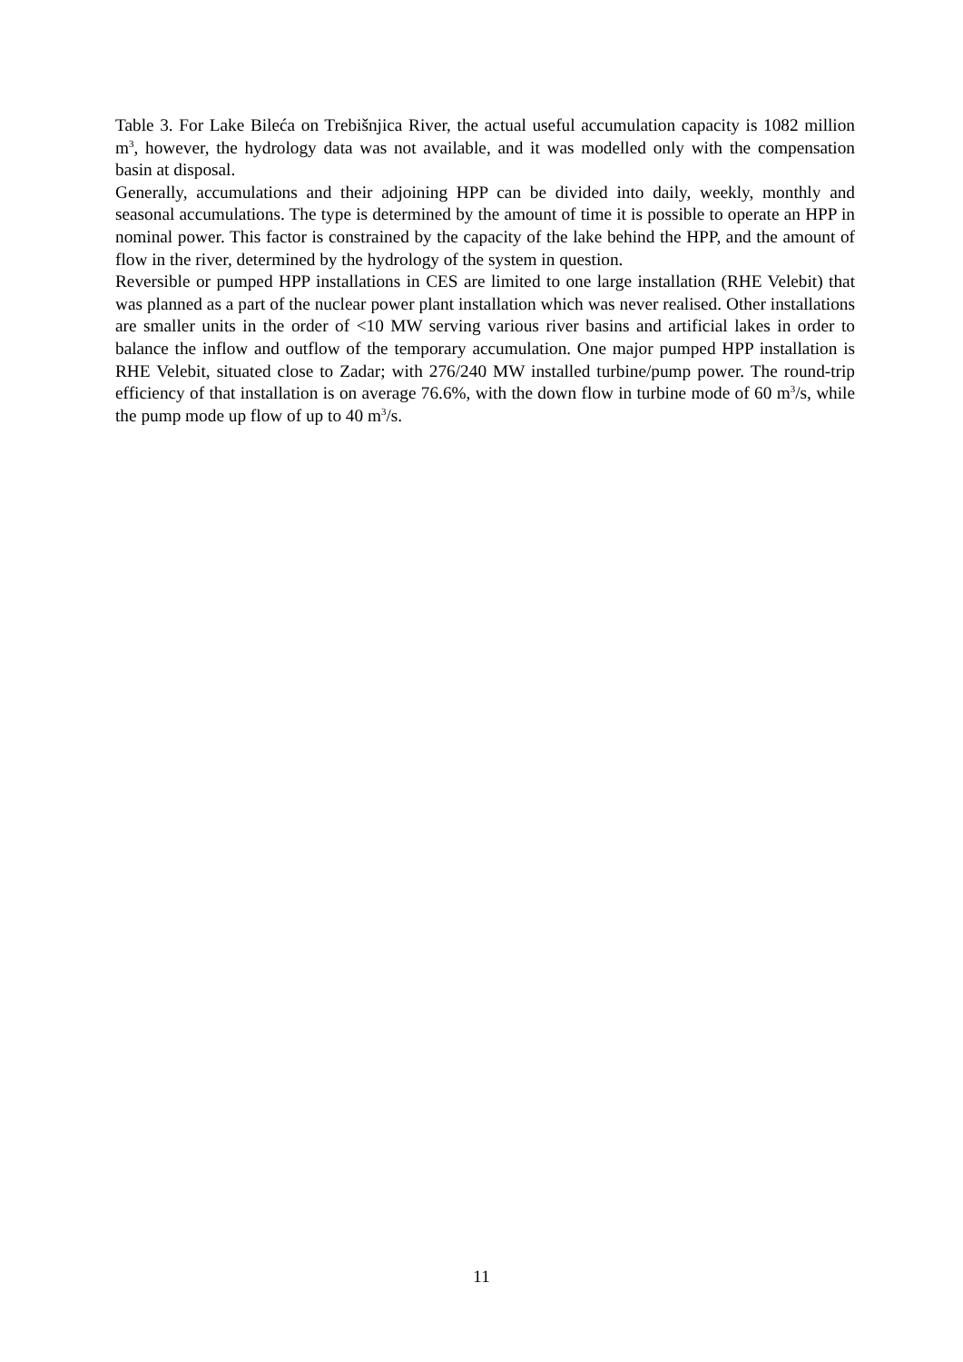Table 3. For Lake Bileća on Trebišnjica River, the actual useful accumulation capacity is 1082 million m<sup>3</sup>, however, the hydrology data was not available, and it was modelled only with the compensation basin at disposal.
Generally, accumulations and their adjoining HPP can be divided into daily, weekly, monthly and seasonal accumulations. The type is determined by the amount of time it is possible to operate an HPP in nominal power. This factor is constrained by the capacity of the lake behind the HPP, and the amount of flow in the river, determined by the hydrology of the system in question.
Reversible or pumped HPP installations in CES are limited to one large installation (RHE Velebit) that was planned as a part of the nuclear power plant installation which was never realised. Other installations are smaller units in the order of <10 MW serving various river basins and artificial lakes in order to balance the inflow and outflow of the temporary accumulation. One major pumped HPP installation is RHE Velebit, situated close to Zadar; with 276/240 MW installed turbine/pump power. The round-trip efficiency of that installation is on average 76.6%, with the down flow in turbine mode of 60 m<sup>3</sup>/s, while the pump mode up flow of up to 40 m<sup>3</sup>/s.
11